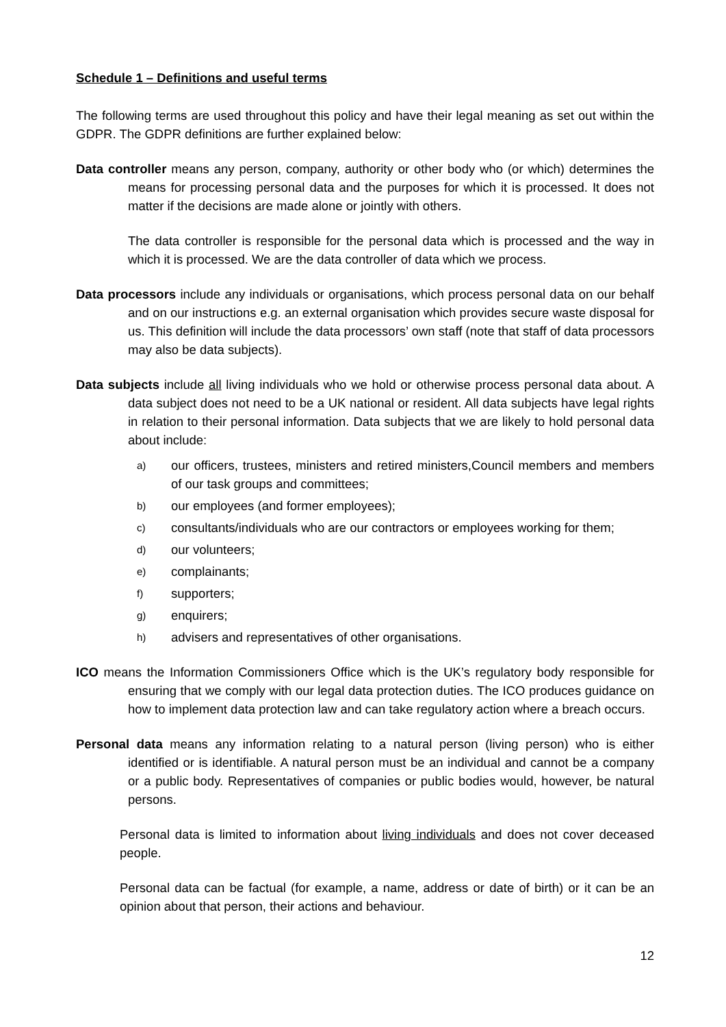Schedule 1 – Definitions and useful terms
The following terms are used throughout this policy and have their legal meaning as set out within the GDPR. The GDPR definitions are further explained below:
Data controller means any person, company, authority or other body who (or which) determines the means for processing personal data and the purposes for which it is processed. It does not matter if the decisions are made alone or jointly with others.
The data controller is responsible for the personal data which is processed and the way in which it is processed. We are the data controller of data which we process.
Data processors include any individuals or organisations, which process personal data on our behalf and on our instructions e.g. an external organisation which provides secure waste disposal for us. This definition will include the data processors’ own staff (note that staff of data processors may also be data subjects).
Data subjects include all living individuals who we hold or otherwise process personal data about. A data subject does not need to be a UK national or resident. All data subjects have legal rights in relation to their personal information. Data subjects that we are likely to hold personal data about include:
a) our officers, trustees, ministers and retired ministers,Council members and members of our task groups and committees;
b) our employees (and former employees);
c) consultants/individuals who are our contractors or employees working for them;
d) our volunteers;
e) complainants;
f) supporters;
g) enquirers;
h) advisers and representatives of other organisations.
ICO means the Information Commissioners Office which is the UK’s regulatory body responsible for ensuring that we comply with our legal data protection duties. The ICO produces guidance on how to implement data protection law and can take regulatory action where a breach occurs.
Personal data means any information relating to a natural person (living person) who is either identified or is identifiable. A natural person must be an individual and cannot be a company or a public body. Representatives of companies or public bodies would, however, be natural persons.
Personal data is limited to information about living individuals and does not cover deceased people.
Personal data can be factual (for example, a name, address or date of birth) or it can be an opinion about that person, their actions and behaviour.
12